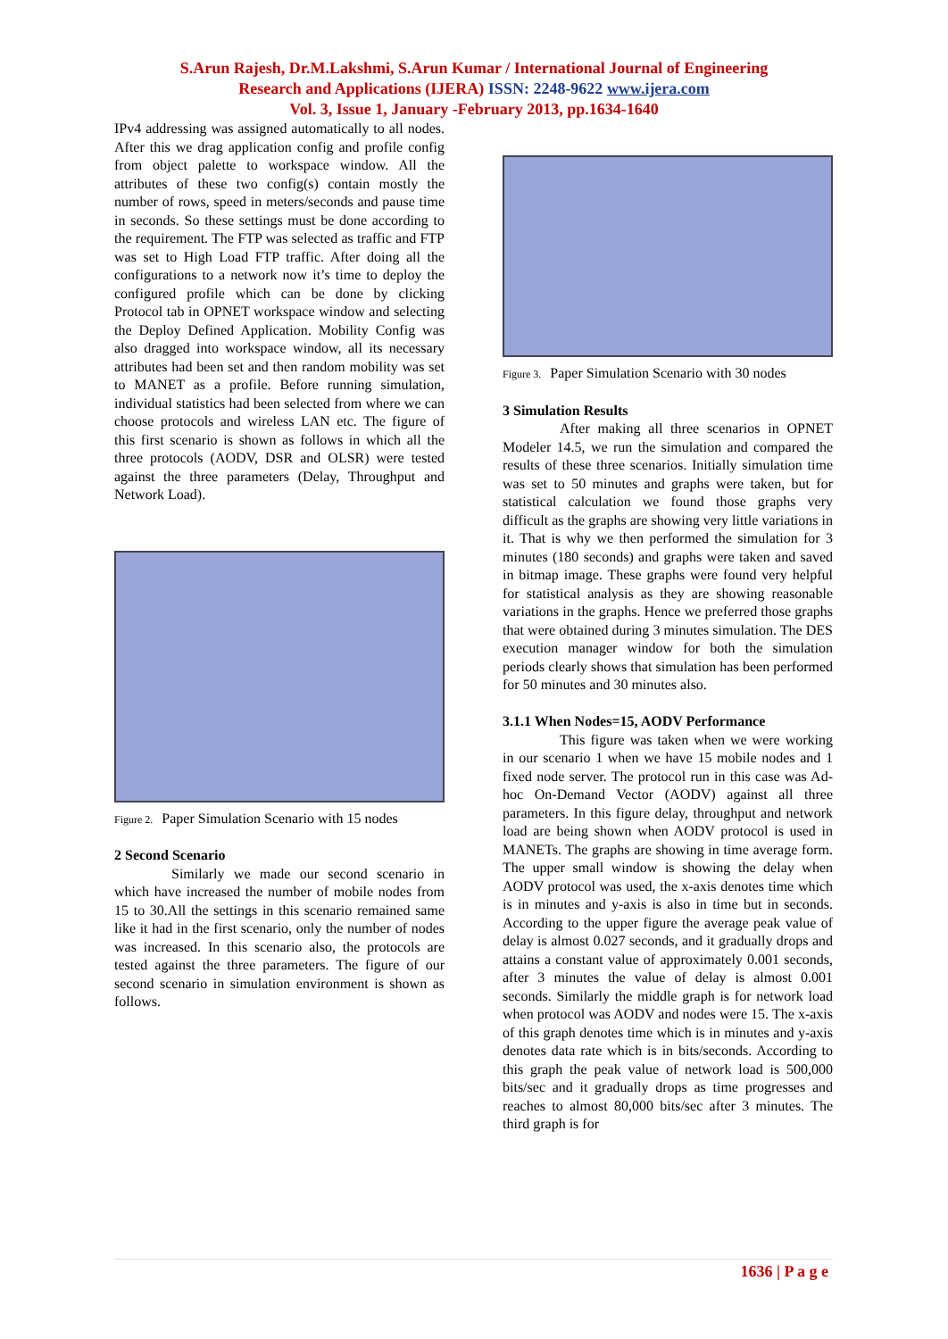S.Arun Rajesh, Dr.M.Lakshmi, S.Arun Kumar / International Journal of Engineering
Research and Applications (IJERA) ISSN: 2248-9622 www.ijera.com
Vol. 3, Issue 1, January -February 2013, pp.1634-1640
IPv4 addressing was assigned automatically to all nodes. After this we drag application config and profile config from object palette to workspace window. All the attributes of these two config(s) contain mostly the number of rows, speed in meters/seconds and pause time in seconds. So these settings must be done according to the requirement. The FTP was selected as traffic and FTP was set to High Load FTP traffic. After doing all the configurations to a network now it’s time to deploy the configured profile which can be done by clicking Protocol tab in OPNET workspace window and selecting the Deploy Defined Application. Mobility Config was also dragged into workspace window, all its necessary attributes had been set and then random mobility was set to MANET as a profile. Before running simulation, individual statistics had been selected from where we can choose protocols and wireless LAN etc. The figure of this first scenario is shown as follows in which all the three protocols (AODV, DSR and OLSR) were tested against the three parameters (Delay, Throughput and Network Load).
Figure 2. Paper Simulation Scenario with 15 nodes
2 Second Scenario
Similarly we made our second scenario in which have increased the number of mobile nodes from 15 to 30.All the settings in this scenario remained same like it had in the first scenario, only the number of nodes was increased. In this scenario also, the protocols are tested against the three parameters. The figure of our second scenario in simulation environment is shown as follows.
Figure 3. Paper Simulation Scenario with 30 nodes
3 Simulation Results
After making all three scenarios in OPNET Modeler 14.5, we run the simulation and compared the results of these three scenarios. Initially simulation time was set to 50 minutes and graphs were taken, but for statistical calculation we found those graphs very difficult as the graphs are showing very little variations in it. That is why we then performed the simulation for 3 minutes (180 seconds) and graphs were taken and saved in bitmap image. These graphs were found very helpful for statistical analysis as they are showing reasonable variations in the graphs. Hence we preferred those graphs that were obtained during 3 minutes simulation. The DES execution manager window for both the simulation periods clearly shows that simulation has been performed for 50 minutes and 30 minutes also.
3.1.1 When Nodes=15, AODV Performance
This figure was taken when we were working in our scenario 1 when we have 15 mobile nodes and 1 fixed node server. The protocol run in this case was Ad-hoc On-Demand Vector (AODV) against all three parameters. In this figure delay, throughput and network load are being shown when AODV protocol is used in MANETs. The graphs are showing in time average form. The upper small window is showing the delay when AODV protocol was used, the x-axis denotes time which is in minutes and y-axis is also in time but in seconds. According to the upper figure the average peak value of delay is almost 0.027 seconds, and it gradually drops and attains a constant value of approximately 0.001 seconds, after 3 minutes the value of delay is almost 0.001 seconds. Similarly the middle graph is for network load when protocol was AODV and nodes were 15. The x-axis of this graph denotes time which is in minutes and y-axis denotes data rate which is in bits/seconds. According to this graph the peak value of network load is 500,000 bits/sec and it gradually drops as time progresses and reaches to almost 80,000 bits/sec after 3 minutes. The third graph is for
1636 | P a g e